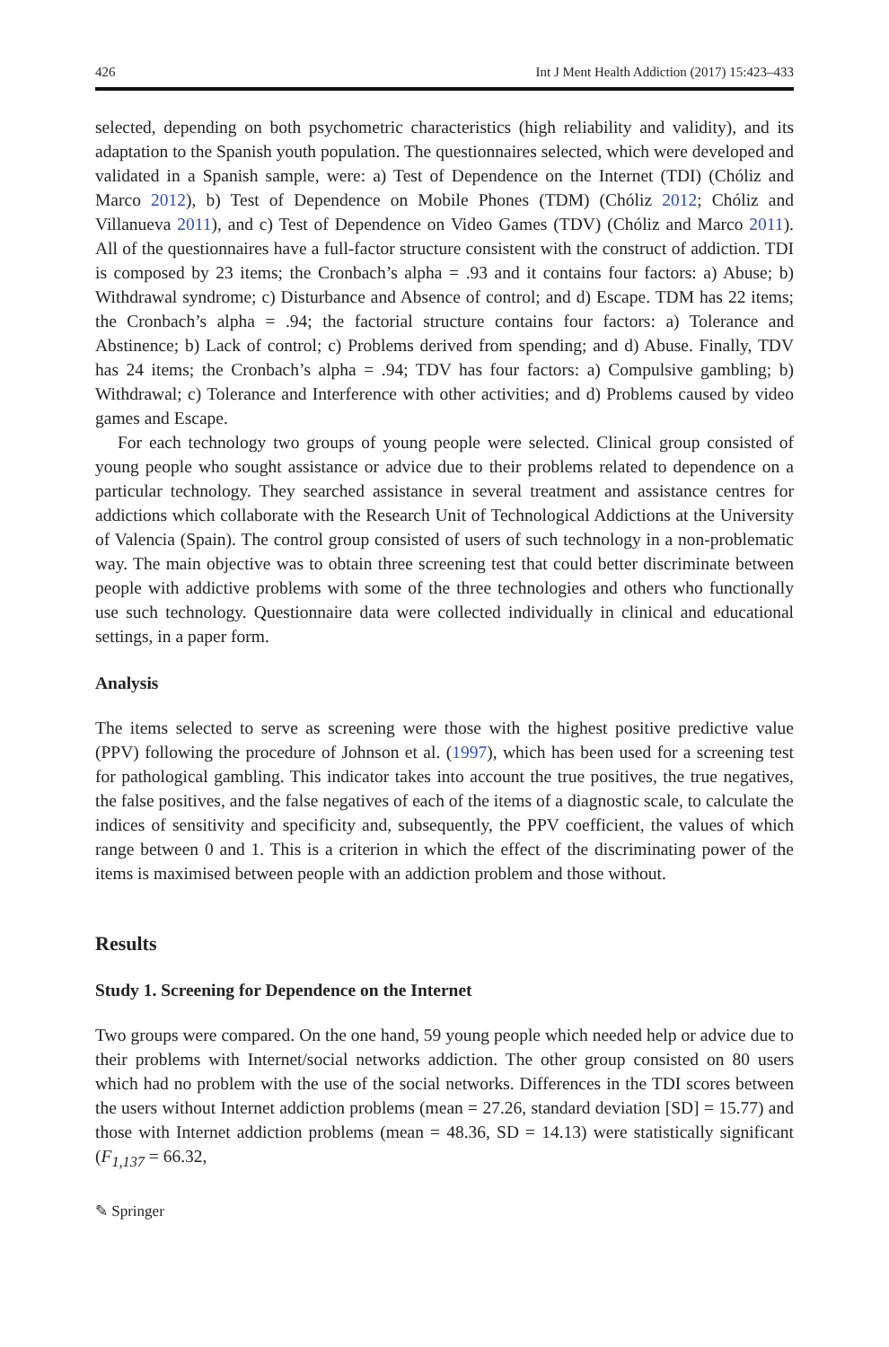426 Int J Ment Health Addiction (2017) 15:423–433
selected, depending on both psychometric characteristics (high reliability and validity), and its adaptation to the Spanish youth population. The questionnaires selected, which were developed and validated in a Spanish sample, were: a) Test of Dependence on the Internet (TDI) (Chóliz and Marco 2012), b) Test of Dependence on Mobile Phones (TDM) (Chóliz 2012; Chóliz and Villanueva 2011), and c) Test of Dependence on Video Games (TDV) (Chóliz and Marco 2011). All of the questionnaires have a full-factor structure consistent with the construct of addiction. TDI is composed by 23 items; the Cronbach’s alpha = .93 and it contains four factors: a) Abuse; b) Withdrawal syndrome; c) Disturbance and Absence of control; and d) Escape. TDM has 22 items; the Cronbach’s alpha = .94; the factorial structure contains four factors: a) Tolerance and Abstinence; b) Lack of control; c) Problems derived from spending; and d) Abuse. Finally, TDV has 24 items; the Cronbach’s alpha = .94; TDV has four factors: a) Compulsive gambling; b) Withdrawal; c) Tolerance and Interference with other activities; and d) Problems caused by video games and Escape.
For each technology two groups of young people were selected. Clinical group consisted of young people who sought assistance or advice due to their problems related to dependence on a particular technology. They searched assistance in several treatment and assistance centres for addictions which collaborate with the Research Unit of Technological Addictions at the University of Valencia (Spain). The control group consisted of users of such technology in a non-problematic way. The main objective was to obtain three screening test that could better discriminate between people with addictive problems with some of the three technologies and others who functionally use such technology. Questionnaire data were collected individually in clinical and educational settings, in a paper form.
Analysis
The items selected to serve as screening were those with the highest positive predictive value (PPV) following the procedure of Johnson et al. (1997), which has been used for a screening test for pathological gambling. This indicator takes into account the true positives, the true negatives, the false positives, and the false negatives of each of the items of a diagnostic scale, to calculate the indices of sensitivity and specificity and, subsequently, the PPV coefficient, the values of which range between 0 and 1. This is a criterion in which the effect of the discriminating power of the items is maximised between people with an addiction problem and those without.
Results
Study 1. Screening for Dependence on the Internet
Two groups were compared. On the one hand, 59 young people which needed help or advice due to their problems with Internet/social networks addiction. The other group consisted on 80 users which had no problem with the use of the social networks. Differences in the TDI scores between the users without Internet addiction problems (mean = 27.26, standard deviation [SD] = 15.77) and those with Internet addiction problems (mean = 48.36, SD = 14.13) were statistically significant (F<sub>1,137</sub> = 66.32,
✎ Springer